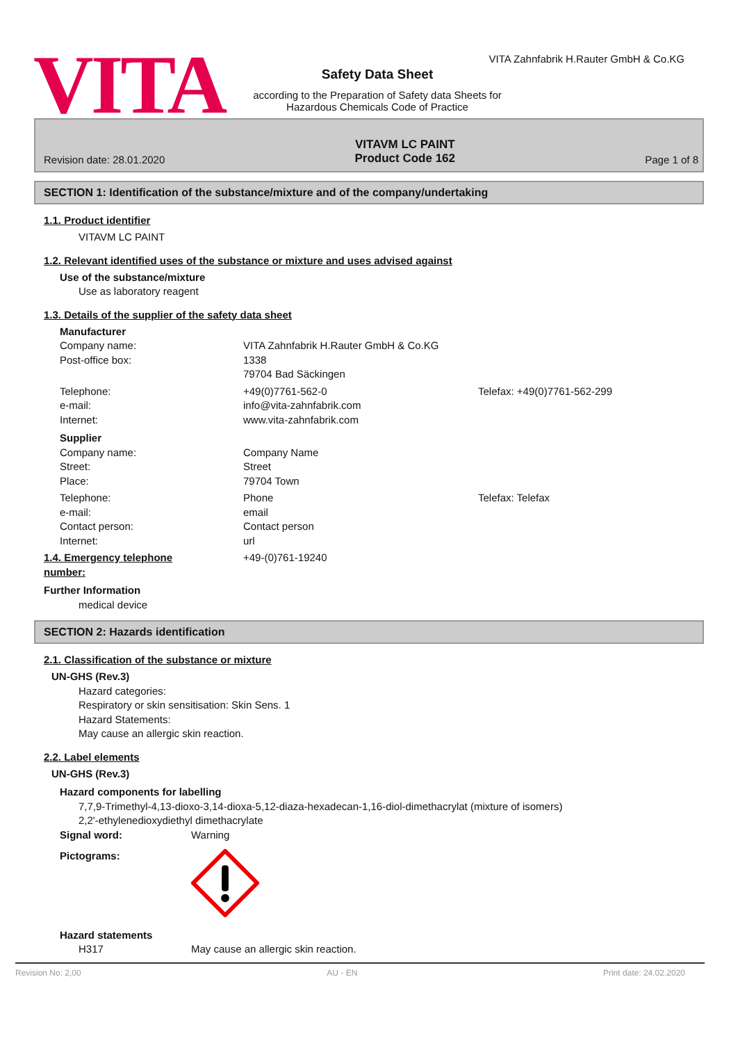VITA
VITA Zahnfabrik H.Rauter GmbH & Co.KG
Safety Data Sheet
according to the Preparation of Safety data Sheets for
Hazardous Chemicals Code of Practice
Revision date: 28.01.2020 VITAVM LC PAINT
Product Code 162 Page 1 of 8
SECTION 1: Identification of the substance/mixture and of the company/undertaking
1.1. Product identifier
VITAVM LC PAINT
1.2. Relevant identified uses of the substance or mixture and uses advised against
Use of the substance/mixture
Use as laboratory reagent
1.3. Details of the supplier of the safety data sheet
Manufacturer
Company name: VITA Zahnfabrik H.Rauter GmbH & Co.KG
Post-office box: 1338
79704 Bad Säckingen
Telephone: +49(0)7761-562-0 Telefax: +49(0)7761-562-299
e-mail: info@vita-zahnfabrik.com
Internet: www.vita-zahnfabrik.com
Supplier
Company name: Company Name
Street: Street
Place: 79704 Town
Telephone: Phone Telefax: Telefax
e-mail: email
Contact person: Contact person
Internet: url
1.4. Emergency telephone
number: +49-(0)761-19240
Further Information
medical device
SECTION 2: Hazards identification
2.1. Classification of the substance or mixture
UN-GHS (Rev.3)
Hazard categories:
Respiratory or skin sensitisation: Skin Sens. 1
Hazard Statements:
May cause an allergic skin reaction.
2.2. Label elements
UN-GHS (Rev.3)
Hazard components for labelling
7,7,9-Trimethyl-4,13-dioxo-3,14-dioxa-5,12-diaza-hexadecan-1,16-diol-dimethacrylat (mixture of isomers)
2,2'-ethylenedioxydiethyl dimethacrylate
Signal word: Warning
Pictograms:
Hazard statements
H317 May cause an allergic skin reaction.
Revision No: 2,00 AU - EN Print date: 24.02.2020